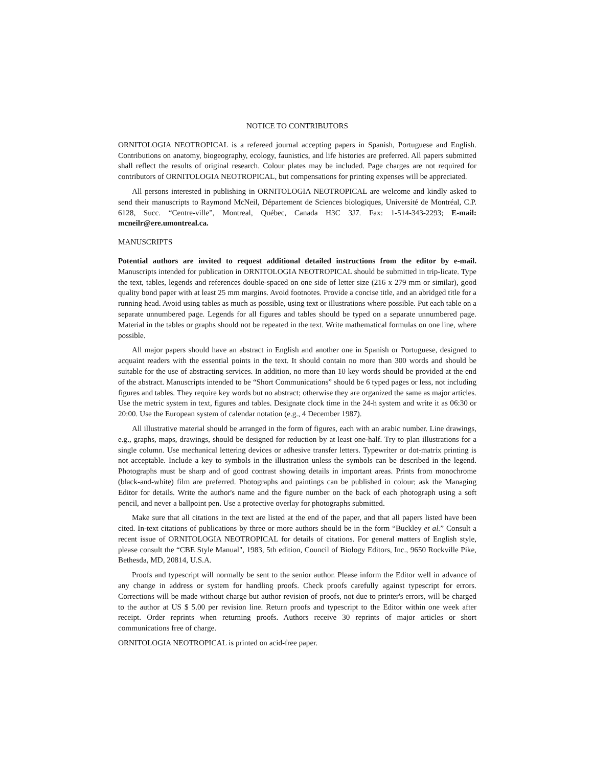NOTICE TO CONTRIBUTORS
ORNITOLOGIA NEOTROPICAL is a refereed journal accepting papers in Spanish, Portuguese and English. Contributions on anatomy, biogeography, ecology, faunistics, and life histories are preferred. All papers submitted shall reflect the results of original research. Colour plates may be included. Page charges are not required for contributors of ORNITOLOGIA NEOTROPICAL, but compensations for printing expenses will be appreciated.
All persons interested in publishing in ORNITOLOGIA NEOTROPICAL are welcome and kindly asked to send their manuscripts to Raymond McNeil, Département de Sciences biologiques, Université de Montréal, C.P. 6128, Succ. “Centre-ville”, Montreal, Québec, Canada H3C 3J7. Fax: 1-514-343-2293; E-mail: mcneilr@ere.umontreal.ca.
MANUSCRIPTS
Potential authors are invited to request additional detailed instructions from the editor by e-mail. Manuscripts intended for publication in ORNITOLOGIA NEOTROPICAL should be submitted in trip-licate. Type the text, tables, legends and references double-spaced on one side of letter size (216 x 279 mm or similar), good quality bond paper with at least 25 mm margins. Avoid footnotes. Provide a concise title, and an abridged title for a running head. Avoid using tables as much as possible, using text or illustrations where possible. Put each table on a separate unnumbered page. Legends for all figures and tables should be typed on a separate unnumbered page. Material in the tables or graphs should not be repeated in the text. Write mathematical formulas on one line, where possible.
All major papers should have an abstract in English and another one in Spanish or Portuguese, designed to acquaint readers with the essential points in the text. It should contain no more than 300 words and should be suitable for the use of abstracting services. In addition, no more than 10 key words should be provided at the end of the abstract. Manuscripts intended to be “Short Communications” should be 6 typed pages or less, not including figures and tables. They require key words but no abstract; otherwise they are organized the same as major articles. Use the metric system in text, figures and tables. Designate clock time in the 24-h system and write it as 06:30 or 20:00. Use the European system of calendar notation (e.g., 4 December 1987).
All illustrative material should be arranged in the form of figures, each with an arabic number. Line drawings, e.g., graphs, maps, drawings, should be designed for reduction by at least one-half. Try to plan illustrations for a single column. Use mechanical lettering devices or adhesive transfer letters. Typewriter or dot-matrix printing is not acceptable. Include a key to symbols in the illustration unless the symbols can be described in the legend. Photographs must be sharp and of good contrast showing details in important areas. Prints from monochrome (black-and-white) film are preferred. Photographs and paintings can be published in colour; ask the Managing Editor for details. Write the author's name and the figure number on the back of each photograph using a soft pencil, and never a ballpoint pen. Use a protective overlay for photographs submitted.
Make sure that all citations in the text are listed at the end of the paper, and that all papers listed have been cited. In-text citations of publications by three or more authors should be in the form “Buckley et al.” Consult a recent issue of ORNITOLOGIA NEOTROPICAL for details of citations. For general matters of English style, please consult the “CBE Style Manual", 1983, 5th edition, Council of Biology Editors, Inc., 9650 Rockville Pike, Bethesda, MD, 20814, U.S.A.
Proofs and typescript will normally be sent to the senior author. Please inform the Editor well in advance of any change in address or system for handling proofs. Check proofs carefully against typescript for errors. Corrections will be made without charge but author revision of proofs, not due to printer's errors, will be charged to the author at US $ 5.00 per revision line. Return proofs and typescript to the Editor within one week after receipt. Order reprints when returning proofs. Authors receive 30 reprints of major articles or short communications free of charge.
ORNITOLOGIA NEOTROPICAL is printed on acid-free paper.